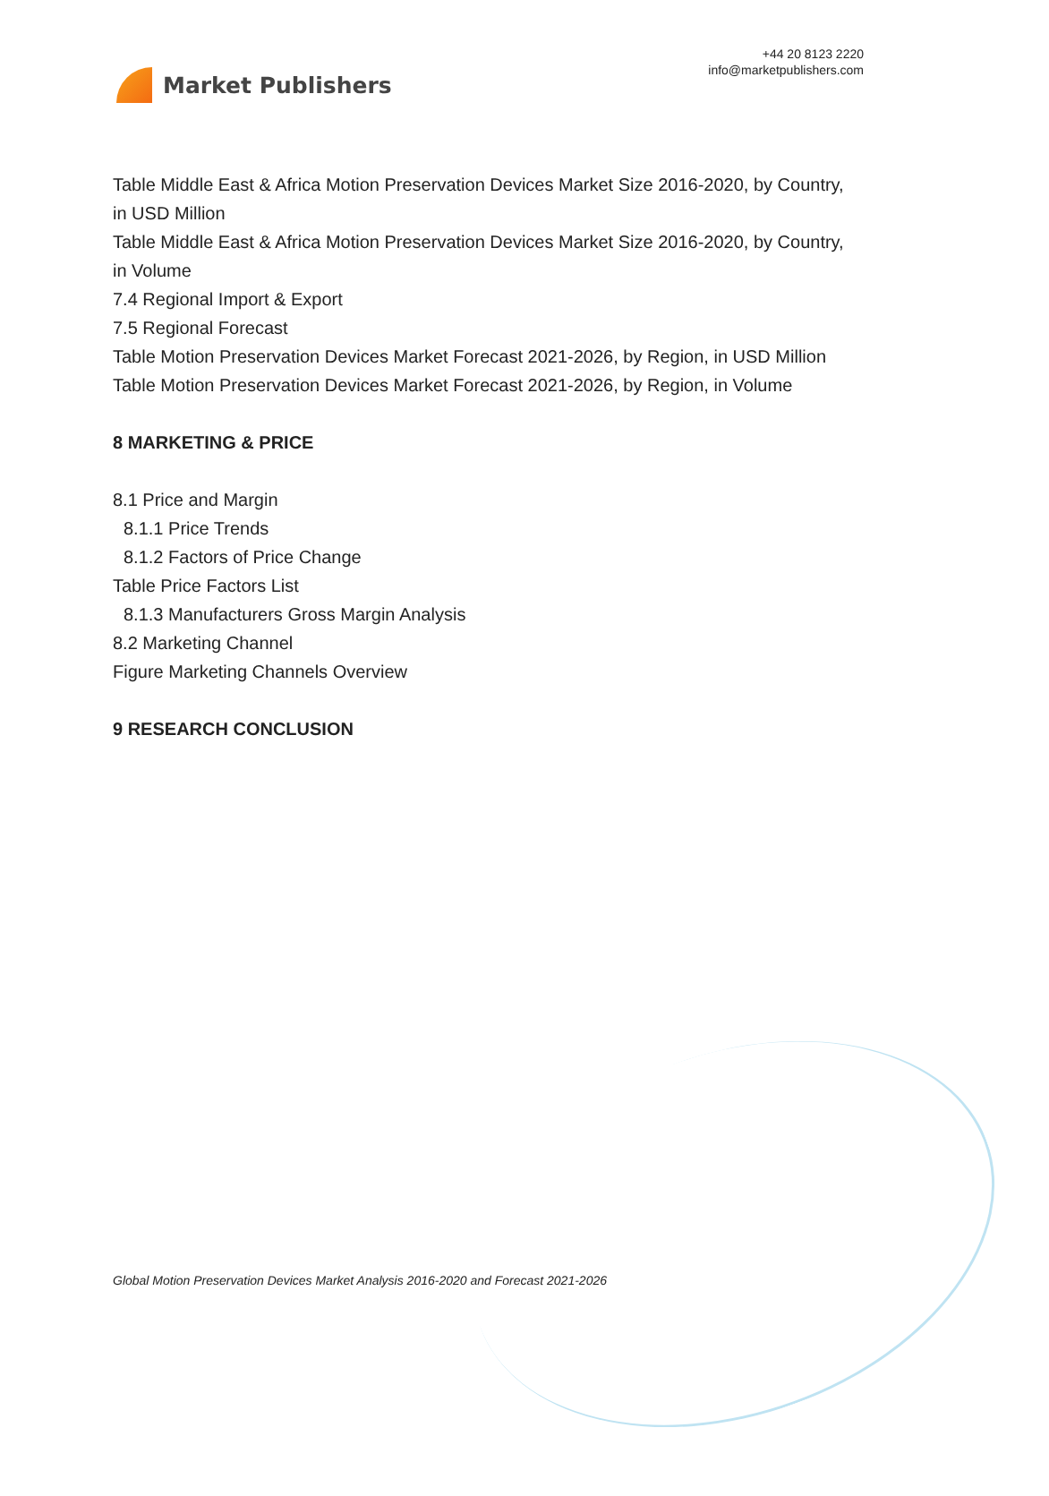Market Publishers
+44 20 8123 2220
info@marketpublishers.com
Table Middle East & Africa Motion Preservation Devices Market Size 2016-2020, by Country, in USD Million
Table Middle East & Africa Motion Preservation Devices Market Size 2016-2020, by Country, in Volume
7.4 Regional Import & Export
7.5 Regional Forecast
Table Motion Preservation Devices Market Forecast 2021-2026, by Region, in USD Million
Table Motion Preservation Devices Market Forecast 2021-2026, by Region, in Volume
8 MARKETING & PRICE
8.1 Price and Margin
8.1.1 Price Trends
8.1.2 Factors of Price Change
Table Price Factors List
8.1.3 Manufacturers Gross Margin Analysis
8.2 Marketing Channel
Figure Marketing Channels Overview
9 RESEARCH CONCLUSION
Global Motion Preservation Devices Market Analysis 2016-2020 and Forecast 2021-2026